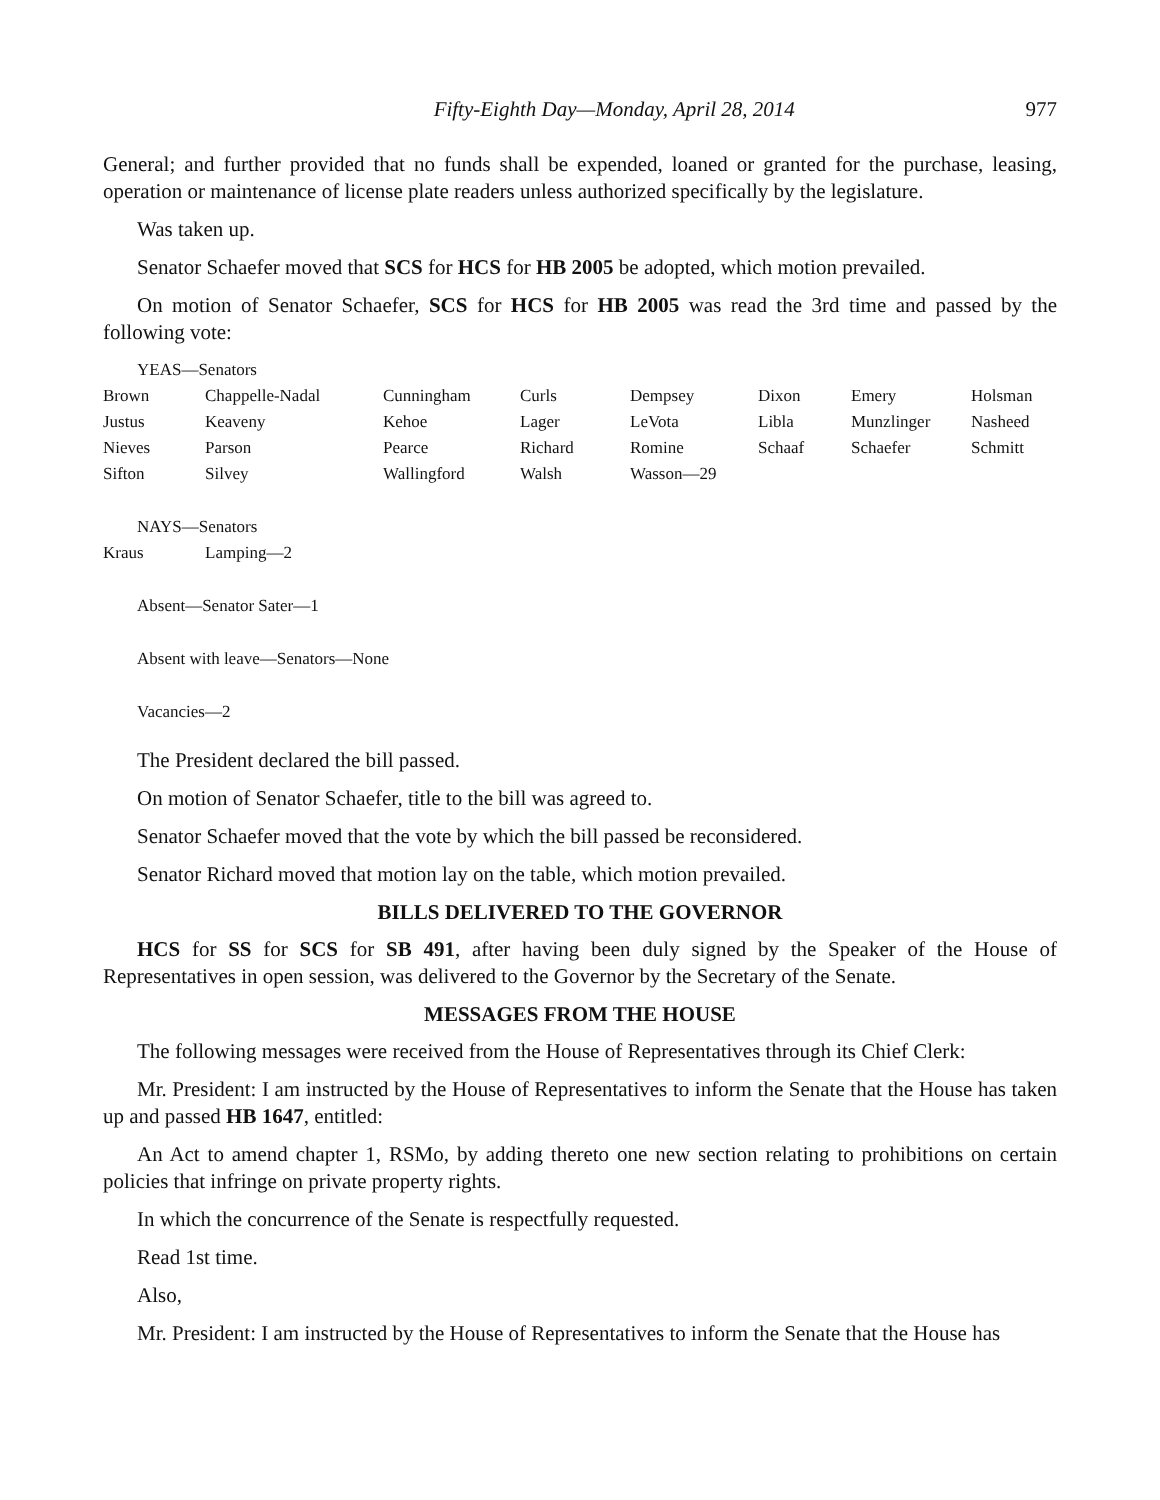Fifty-Eighth Day—Monday, April 28, 2014 977
General; and further provided that no funds shall be expended, loaned or granted for the purchase, leasing, operation or maintenance of license plate readers unless authorized specifically by the legislature.
Was taken up.
Senator Schaefer moved that SCS for HCS for HB 2005 be adopted, which motion prevailed.
On motion of Senator Schaefer, SCS for HCS for HB 2005 was read the 3rd time and passed by the following vote:
YEAS—Senators
| Brown | Chappelle-Nadal | Cunningham | Curls | Dempsey | Dixon | Emery | Holsman |
| Justus | Keaveny | Kehoe | Lager | LeVota | Libla | Munzlinger | Nasheed |
| Nieves | Parson | Pearce | Richard | Romine | Schaaf | Schaefer | Schmitt |
| Sifton | Silvey | Wallingford | Walsh | Wasson—29 | | | |
NAYS—Senators
| Kraus | Lamping—2 |
Absent—Senator Sater—1
Absent with leave—Senators—None
Vacancies—2
The President declared the bill passed.
On motion of Senator Schaefer, title to the bill was agreed to.
Senator Schaefer moved that the vote by which the bill passed be reconsidered.
Senator Richard moved that motion lay on the table, which motion prevailed.
BILLS DELIVERED TO THE GOVERNOR
HCS for SS for SCS for SB 491, after having been duly signed by the Speaker of the House of Representatives in open session, was delivered to the Governor by the Secretary of the Senate.
MESSAGES FROM THE HOUSE
The following messages were received from the House of Representatives through its Chief Clerk:
Mr. President: I am instructed by the House of Representatives to inform the Senate that the House has taken up and passed HB 1647, entitled:
An Act to amend chapter 1, RSMo, by adding thereto one new section relating to prohibitions on certain policies that infringe on private property rights.
In which the concurrence of the Senate is respectfully requested.
Read 1st time.
Also,
Mr. President: I am instructed by the House of Representatives to inform the Senate that the House has